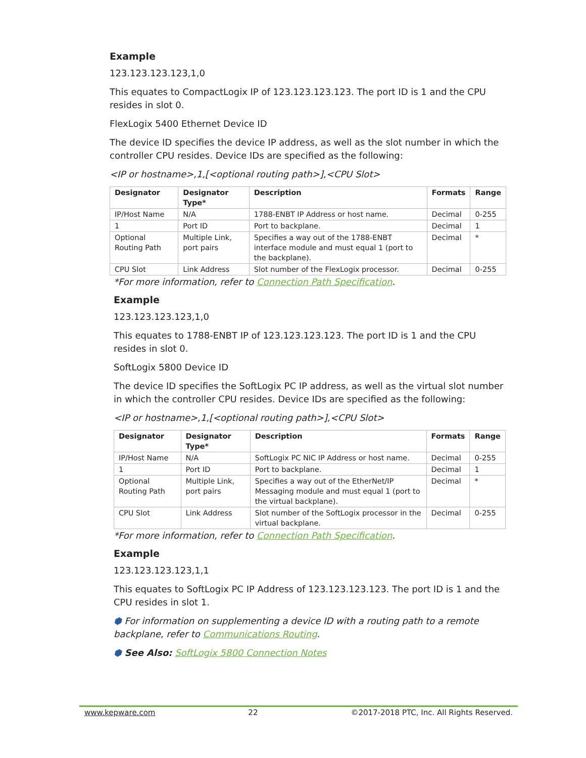Example
123.123.123.123,1,0
This equates to CompactLogix IP of 123.123.123.123. The port ID is 1 and the CPU resides in slot 0.
FlexLogix 5400 Ethernet Device ID
The device ID specifies the device IP address, as well as the slot number in which the controller CPU resides. Device IDs are specified as the following:
<IP or hostname>,1,[<optional routing path>],<CPU Slot>
| Designator | Designator Type* | Description | Formats | Range |
| --- | --- | --- | --- | --- |
| IP/Host Name | N/A | 1788-ENBT IP Address or host name. | Decimal | 0-255 |
| 1 | Port ID | Port to backplane. | Decimal | 1 |
| Optional Routing Path | Multiple Link, port pairs | Specifies a way out of the 1788-ENBT interface module and must equal 1 (port to the backplane). | Decimal | * |
| CPU Slot | Link Address | Slot number of the FlexLogix processor. | Decimal | 0-255 |
*For more information, refer to Connection Path Specification.
Example
123.123.123.123,1,0
This equates to 1788-ENBT IP of 123.123.123.123. The port ID is 1 and the CPU resides in slot 0.
SoftLogix 5800 Device ID
The device ID specifies the SoftLogix PC IP address, as well as the virtual slot number in which the controller CPU resides. Device IDs are specified as the following:
<IP or hostname>,1,[<optional routing path>],<CPU Slot>
| Designator | Designator Type* | Description | Formats | Range |
| --- | --- | --- | --- | --- |
| IP/Host Name | N/A | SoftLogix PC NIC IP Address or host name. | Decimal | 0-255 |
| 1 | Port ID | Port to backplane. | Decimal | 1 |
| Optional Routing Path | Multiple Link, port pairs | Specifies a way out of the EtherNet/IP Messaging module and must equal 1 (port to the virtual backplane). | Decimal | * |
| CPU Slot | Link Address | Slot number of the SoftLogix processor in the virtual backplane. | Decimal | 0-255 |
*For more information, refer to Connection Path Specification.
Example
123.123.123.123,1,1
This equates to SoftLogix PC IP Address of 123.123.123.123. The port ID is 1 and the CPU resides in slot 1.
⬢ For information on supplementing a device ID with a routing path to a remote backplane, refer to Communications Routing.
⬢ See Also: SoftLogix 5800 Connection Notes
www.kepware.com 22 ©2017-2018 PTC, Inc. All Rights Reserved.